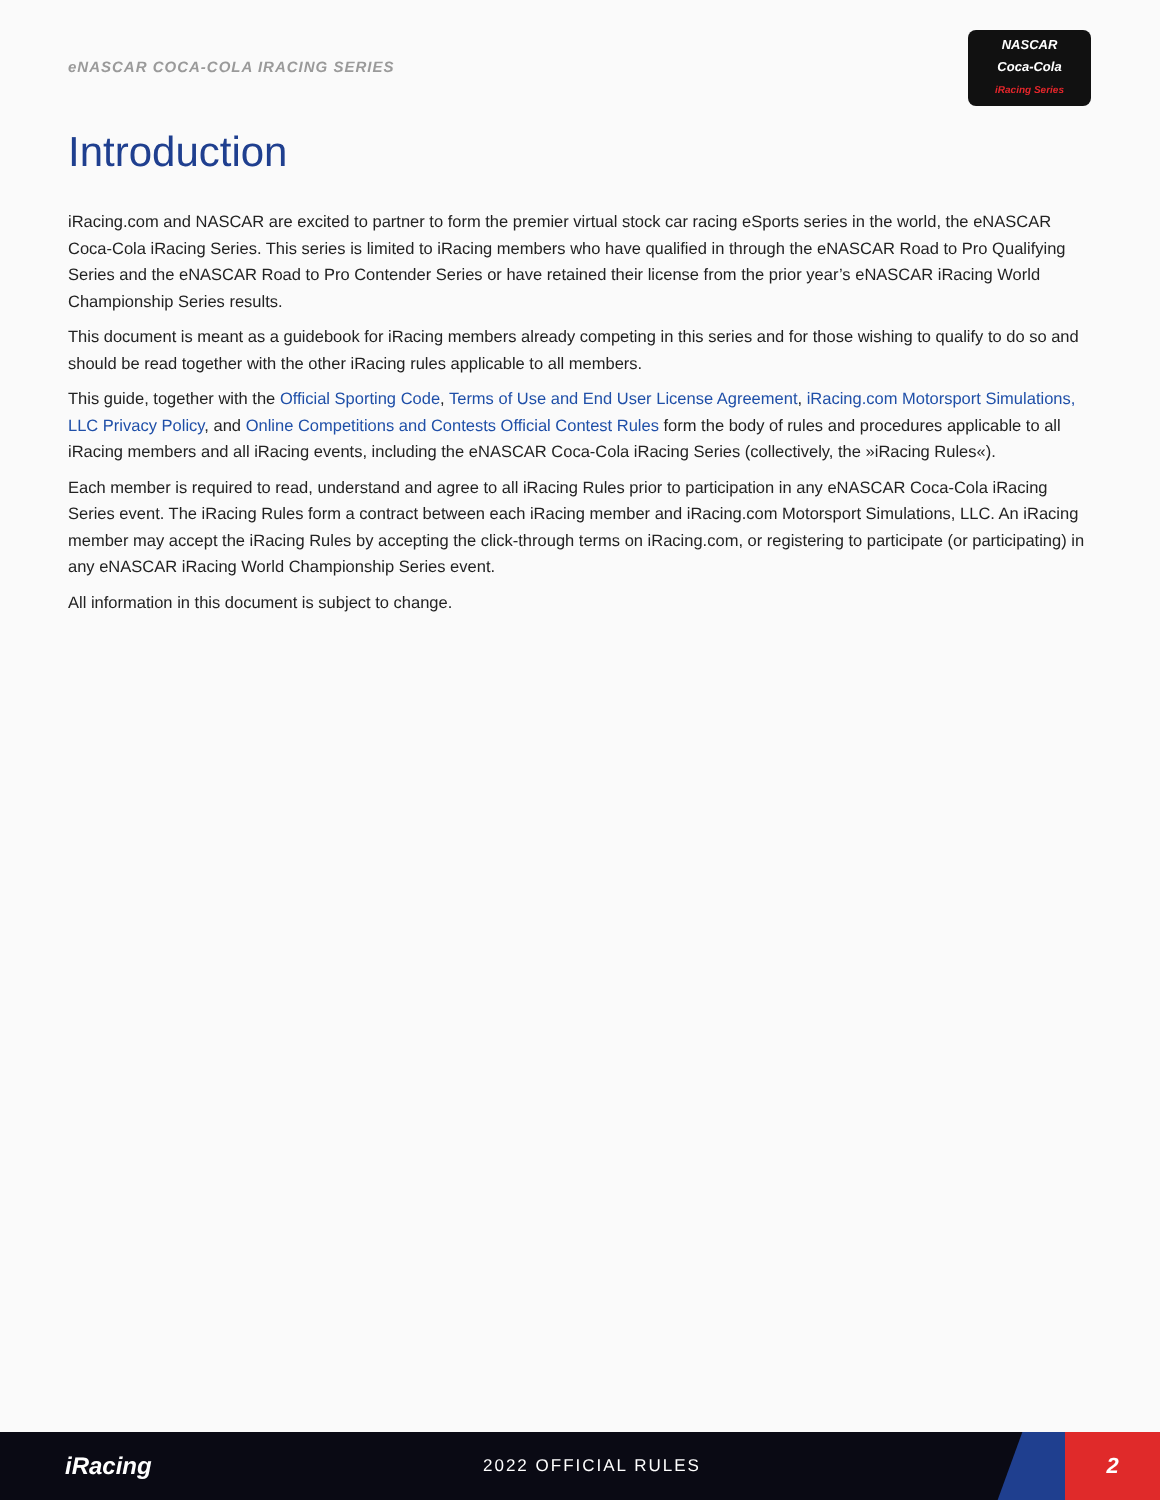eNASCAR COCA-COLA IRACING SERIES
NASCAR
Coca-Cola
iRacing Series
Introduction
iRacing.com and NASCAR are excited to partner to form the premier virtual stock car racing eSports series in the world, the eNASCAR Coca-Cola iRacing Series. This series is limited to iRacing members who have qualified in through the eNASCAR Road to Pro Qualifying Series and the eNASCAR Road to Pro Contender Series or have retained their license from the prior year’s eNASCAR iRacing World Championship Series results.
This document is meant as a guidebook for iRacing members already competing in this series and for those wishing to qualify to do so and should be read together with the other iRacing rules applicable to all members.
This guide, together with the Official Sporting Code, Terms of Use and End User License Agreement, iRacing.com Motorsport Simulations, LLC Privacy Policy, and Online Competitions and Contests Official Contest Rules form the body of rules and procedures applicable to all iRacing members and all iRacing events, including the eNASCAR Coca-Cola iRacing Series (collectively, the »iRacing Rules«).
Each member is required to read, understand and agree to all iRacing Rules prior to participation in any eNASCAR Coca-Cola iRacing Series event. The iRacing Rules form a contract between each iRacing member and iRacing.com Motorsport Simulations, LLC. An iRacing member may accept the iRacing Rules by accepting the click-through terms on iRacing.com, or registering to participate (or participating) in any eNASCAR iRacing World Championship Series event.
All information in this document is subject to change.
iRacing 2022 OFFICIAL RULES
2